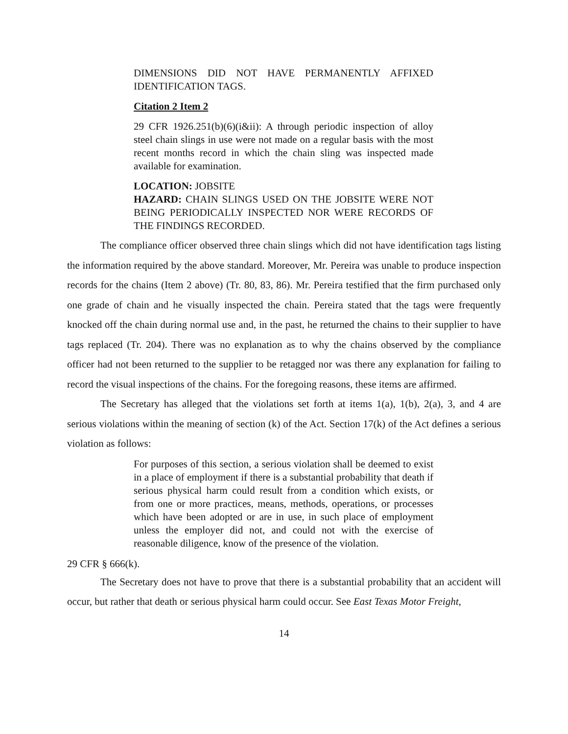DIMENSIONS DID NOT HAVE PERMANENTLY AFFIXED IDENTIFICATION TAGS.
Citation 2 Item 2
29 CFR 1926.251(b)(6)(i&ii): A through periodic inspection of alloy steel chain slings in use were not made on a regular basis with the most recent months record in which the chain sling was inspected made available for examination.
LOCATION: JOBSITE
HAZARD: CHAIN SLINGS USED ON THE JOBSITE WERE NOT BEING PERIODICALLY INSPECTED NOR WERE RECORDS OF THE FINDINGS RECORDED.
The compliance officer observed three chain slings which did not have identification tags listing the information required by the above standard. Moreover, Mr. Pereira was unable to produce inspection records for the chains (Item 2 above) (Tr. 80, 83, 86). Mr. Pereira testified that the firm purchased only one grade of chain and he visually inspected the chain. Pereira stated that the tags were frequently knocked off the chain during normal use and, in the past, he returned the chains to their supplier to have tags replaced (Tr. 204). There was no explanation as to why the chains observed by the compliance officer had not been returned to the supplier to be retagged nor was there any explanation for failing to record the visual inspections of the chains. For the foregoing reasons, these items are affirmed.
The Secretary has alleged that the violations set forth at items 1(a), 1(b), 2(a), 3, and 4 are serious violations within the meaning of section (k) of the Act. Section 17(k) of the Act defines a serious violation as follows:
For purposes of this section, a serious violation shall be deemed to exist in a place of employment if there is a substantial probability that death if serious physical harm could result from a condition which exists, or from one or more practices, means, methods, operations, or processes which have been adopted or are in use, in such place of employment unless the employer did not, and could not with the exercise of reasonable diligence, know of the presence of the violation.
29 CFR § 666(k).
The Secretary does not have to prove that there is a substantial probability that an accident will occur, but rather that death or serious physical harm could occur. See East Texas Motor Freight,
14